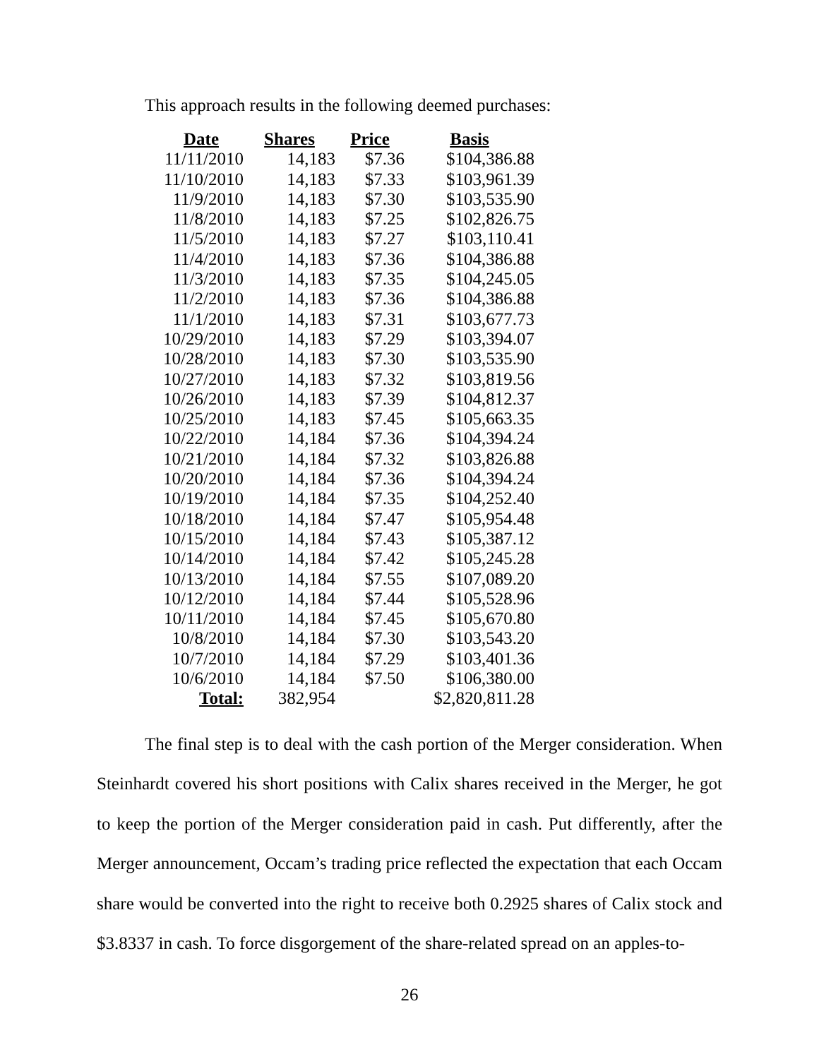This approach results in the following deemed purchases:
| Date | Shares | Price | Basis |
| --- | --- | --- | --- |
| 11/11/2010 | 14,183 | $7.36 | $104,386.88 |
| 11/10/2010 | 14,183 | $7.33 | $103,961.39 |
| 11/9/2010 | 14,183 | $7.30 | $103,535.90 |
| 11/8/2010 | 14,183 | $7.25 | $102,826.75 |
| 11/5/2010 | 14,183 | $7.27 | $103,110.41 |
| 11/4/2010 | 14,183 | $7.36 | $104,386.88 |
| 11/3/2010 | 14,183 | $7.35 | $104,245.05 |
| 11/2/2010 | 14,183 | $7.36 | $104,386.88 |
| 11/1/2010 | 14,183 | $7.31 | $103,677.73 |
| 10/29/2010 | 14,183 | $7.29 | $103,394.07 |
| 10/28/2010 | 14,183 | $7.30 | $103,535.90 |
| 10/27/2010 | 14,183 | $7.32 | $103,819.56 |
| 10/26/2010 | 14,183 | $7.39 | $104,812.37 |
| 10/25/2010 | 14,183 | $7.45 | $105,663.35 |
| 10/22/2010 | 14,184 | $7.36 | $104,394.24 |
| 10/21/2010 | 14,184 | $7.32 | $103,826.88 |
| 10/20/2010 | 14,184 | $7.36 | $104,394.24 |
| 10/19/2010 | 14,184 | $7.35 | $104,252.40 |
| 10/18/2010 | 14,184 | $7.47 | $105,954.48 |
| 10/15/2010 | 14,184 | $7.43 | $105,387.12 |
| 10/14/2010 | 14,184 | $7.42 | $105,245.28 |
| 10/13/2010 | 14,184 | $7.55 | $107,089.20 |
| 10/12/2010 | 14,184 | $7.44 | $105,528.96 |
| 10/11/2010 | 14,184 | $7.45 | $105,670.80 |
| 10/8/2010 | 14,184 | $7.30 | $103,543.20 |
| 10/7/2010 | 14,184 | $7.29 | $103,401.36 |
| 10/6/2010 | 14,184 | $7.50 | $106,380.00 |
| Total: | 382,954 | | $2,820,811.28 |
The final step is to deal with the cash portion of the Merger consideration. When Steinhardt covered his short positions with Calix shares received in the Merger, he got to keep the portion of the Merger consideration paid in cash. Put differently, after the Merger announcement, Occam’s trading price reflected the expectation that each Occam share would be converted into the right to receive both 0.2925 shares of Calix stock and $3.8337 in cash. To force disgorgement of the share-related spread on an apples-to-
26